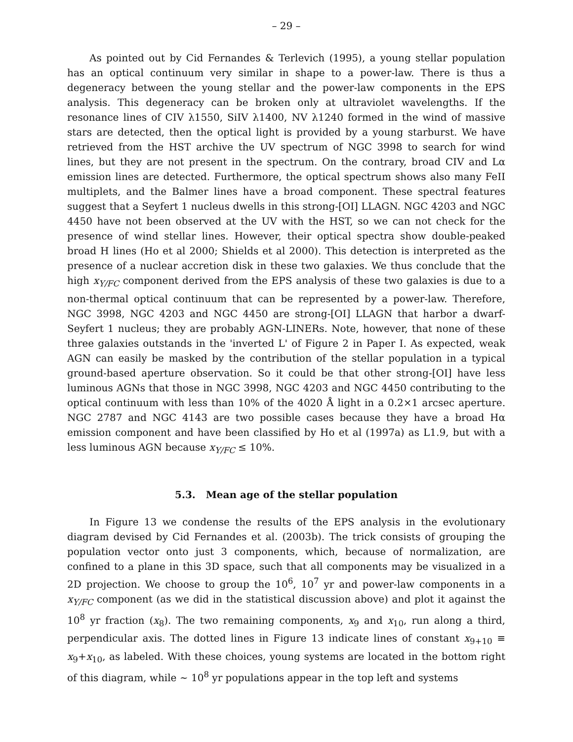– 29 –
As pointed out by Cid Fernandes & Terlevich (1995), a young stellar population has an optical continuum very similar in shape to a power-law. There is thus a degeneracy between the young stellar and the power-law components in the EPS analysis. This degeneracy can be broken only at ultraviolet wavelengths. If the resonance lines of CIV λ1550, SiIV λ1400, NV λ1240 formed in the wind of massive stars are detected, then the optical light is provided by a young starburst. We have retrieved from the HST archive the UV spectrum of NGC 3998 to search for wind lines, but they are not present in the spectrum. On the contrary, broad CIV and Lα emission lines are detected. Furthermore, the optical spectrum shows also many FeII multiplets, and the Balmer lines have a broad component. These spectral features suggest that a Seyfert 1 nucleus dwells in this strong-[OI] LLAGN. NGC 4203 and NGC 4450 have not been observed at the UV with the HST, so we can not check for the presence of wind stellar lines. However, their optical spectra show double-peaked broad H lines (Ho et al 2000; Shields et al 2000). This detection is interpreted as the presence of a nuclear accretion disk in these two galaxies. We thus conclude that the high x<sub>Y/FC</sub> component derived from the EPS analysis of these two galaxies is due to a non-thermal optical continuum that can be represented by a power-law. Therefore, NGC 3998, NGC 4203 and NGC 4450 are strong-[OI] LLAGN that harbor a dwarf-Seyfert 1 nucleus; they are probably AGN-LINERs. Note, however, that none of these three galaxies outstands in the 'inverted L' of Figure 2 in Paper I. As expected, weak AGN can easily be masked by the contribution of the stellar population in a typical ground-based aperture observation. So it could be that other strong-[OI] have less luminous AGNs that those in NGC 3998, NGC 4203 and NGC 4450 contributing to the optical continuum with less than 10% of the 4020 Å light in a 0.2×1 arcsec aperture. NGC 2787 and NGC 4143 are two possible cases because they have a broad Hα emission component and have been classified by Ho et al (1997a) as L1.9, but with a less luminous AGN because x<sub>Y/FC</sub> ≤ 10%.
5.3. Mean age of the stellar population
In Figure 13 we condense the results of the EPS analysis in the evolutionary diagram devised by Cid Fernandes et al. (2003b). The trick consists of grouping the population vector onto just 3 components, which, because of normalization, are confined to a plane in this 3D space, such that all components may be visualized in a 2D projection. We choose to group the 10<sup>6</sup>, 10<sup>7</sup> yr and power-law components in a x<sub>Y/FC</sub> component (as we did in the statistical discussion above) and plot it against the 10<sup>8</sup> yr fraction (x<sub>8</sub>). The two remaining components, x<sub>9</sub> and x<sub>10</sub>, run along a third, perpendicular axis. The dotted lines in Figure 13 indicate lines of constant x<sub>9+10</sub> ≡ x<sub>9</sub>+x<sub>10</sub>, as labeled. With these choices, young systems are located in the bottom right of this diagram, while ∼ 10<sup>8</sup> yr populations appear in the top left and systems